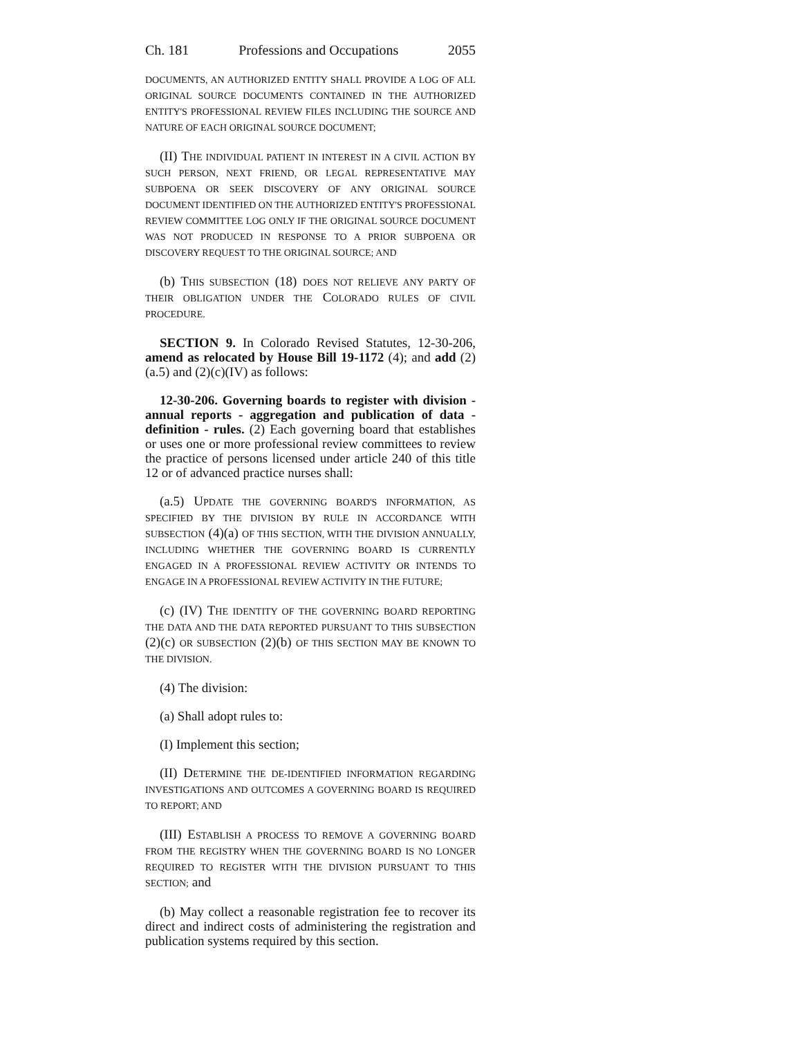Ch. 181 Professions and Occupations 2055
DOCUMENTS, AN AUTHORIZED ENTITY SHALL PROVIDE A LOG OF ALL ORIGINAL SOURCE DOCUMENTS CONTAINED IN THE AUTHORIZED ENTITY'S PROFESSIONAL REVIEW FILES INCLUDING THE SOURCE AND NATURE OF EACH ORIGINAL SOURCE DOCUMENT;
(II) THE INDIVIDUAL PATIENT IN INTEREST IN A CIVIL ACTION BY SUCH PERSON, NEXT FRIEND, OR LEGAL REPRESENTATIVE MAY SUBPOENA OR SEEK DISCOVERY OF ANY ORIGINAL SOURCE DOCUMENT IDENTIFIED ON THE AUTHORIZED ENTITY'S PROFESSIONAL REVIEW COMMITTEE LOG ONLY IF THE ORIGINAL SOURCE DOCUMENT WAS NOT PRODUCED IN RESPONSE TO A PRIOR SUBPOENA OR DISCOVERY REQUEST TO THE ORIGINAL SOURCE; AND
(b) THIS SUBSECTION (18) DOES NOT RELIEVE ANY PARTY OF THEIR OBLIGATION UNDER THE COLORADO RULES OF CIVIL PROCEDURE.
SECTION 9. In Colorado Revised Statutes, 12-30-206, amend as relocated by House Bill 19-1172 (4); and add (2)(a.5) and (2)(c)(IV) as follows:
12-30-206. Governing boards to register with division - annual reports - aggregation and publication of data - definition - rules. (2) Each governing board that establishes or uses one or more professional review committees to review the practice of persons licensed under article 240 of this title 12 or of advanced practice nurses shall:
(a.5) UPDATE THE GOVERNING BOARD'S INFORMATION, AS SPECIFIED BY THE DIVISION BY RULE IN ACCORDANCE WITH SUBSECTION (4)(a) OF THIS SECTION, WITH THE DIVISION ANNUALLY, INCLUDING WHETHER THE GOVERNING BOARD IS CURRENTLY ENGAGED IN A PROFESSIONAL REVIEW ACTIVITY OR INTENDS TO ENGAGE IN A PROFESSIONAL REVIEW ACTIVITY IN THE FUTURE;
(c) (IV) THE IDENTITY OF THE GOVERNING BOARD REPORTING THE DATA AND THE DATA REPORTED PURSUANT TO THIS SUBSECTION (2)(c) OR SUBSECTION (2)(b) OF THIS SECTION MAY BE KNOWN TO THE DIVISION.
(4) The division:
(a) Shall adopt rules to:
(I) Implement this section;
(II) DETERMINE THE DE-IDENTIFIED INFORMATION REGARDING INVESTIGATIONS AND OUTCOMES A GOVERNING BOARD IS REQUIRED TO REPORT; AND
(III) ESTABLISH A PROCESS TO REMOVE A GOVERNING BOARD FROM THE REGISTRY WHEN THE GOVERNING BOARD IS NO LONGER REQUIRED TO REGISTER WITH THE DIVISION PURSUANT TO THIS SECTION; and
(b) May collect a reasonable registration fee to recover its direct and indirect costs of administering the registration and publication systems required by this section.